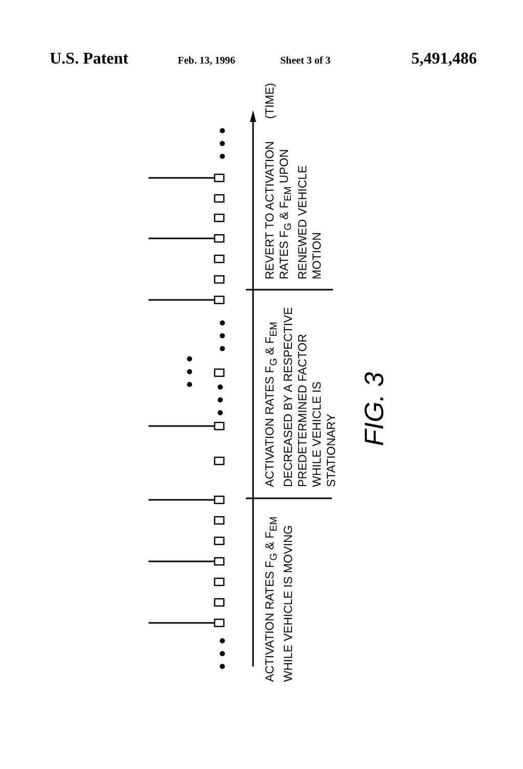U.S. Patent
Feb. 13, 1996 Sheet 3 of 3
5,491,486
(TIME)
REVERT TO ACTIVATION
RATES F<sub>G</sub> & F<sub>EM</sub> UPON
RENEWED VEHICLE
MOTION
ACTIVATION RATES F<sub>G</sub> & F<sub>EM</sub>
DECREASED BY A RESPECTIVE
PREDETERMINED FACTOR
WHILE VEHICLE IS
STATIONARY
ACTIVATION RATES F<sub>G</sub> & F<sub>EM</sub>
WHILE VEHICLE IS MOVING
FIG. 3